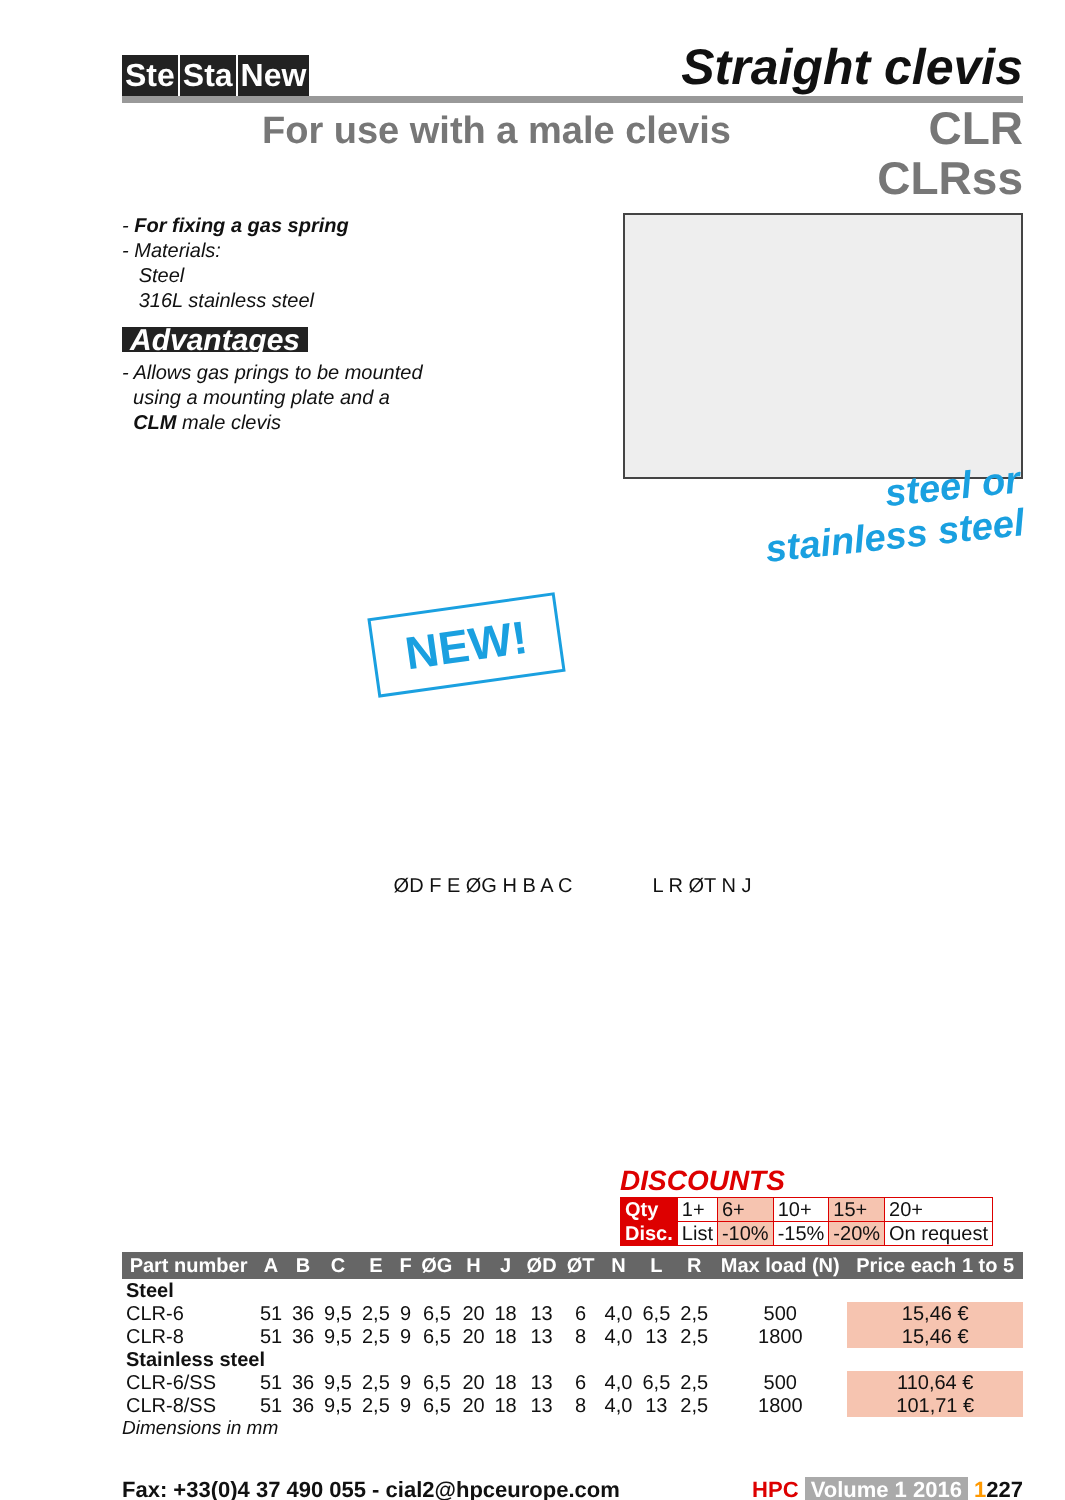Ste Sta New
Straight clevis
For use with a male clevis
CLR
CLRss
- For fixing a gas spring
- Materials:
Steel
316L stainless steel
Advantages
- Allows gas prings to be mounted
using a mounting plate and a
CLM male clevis
steel or
stainless steel
NEW!
ØD F E ØG H B A C L R ØT N J
DISCOUNTS
| Qty | 1+ | 6+ | 10+ | 15+ | 20+ |
| Disc. | List | -10% | -15% | -20% | On request |
| Part number | A | B | C | E | F | ØG | H | J | ØD | ØT | N | L | R | Max load (N) | Price each 1 to 5 |
| --- | --- | --- | --- | --- | --- | --- | --- | --- | --- | --- | --- | --- | --- | --- | --- |
| Steel | | | | | | | | | | | | | | | |
| CLR-6 | 51 | 36 | 9,5 | 2,5 | 9 | 6,5 | 20 | 18 | 13 | 6 | 4,0 | 6,5 | 2,5 | 500 | 15,46 € |
| CLR-8 | 51 | 36 | 9,5 | 2,5 | 9 | 6,5 | 20 | 18 | 13 | 8 | 4,0 | 13 | 2,5 | 1800 | 15,46 € |
| Stainless steel | | | | | | | | | | | | | | | |
| CLR-6/SS | 51 | 36 | 9,5 | 2,5 | 9 | 6,5 | 20 | 18 | 13 | 6 | 4,0 | 6,5 | 2,5 | 500 | 110,64 € |
| CLR-8/SS | 51 | 36 | 9,5 | 2,5 | 9 | 6,5 | 20 | 18 | 13 | 8 | 4,0 | 13 | 2,5 | 1800 | 101,71 € |
Dimensions in mm
Fax: +33(0)4 37 490 055 - cial2@hpceurope.com HPC Volume 1 2016 1227